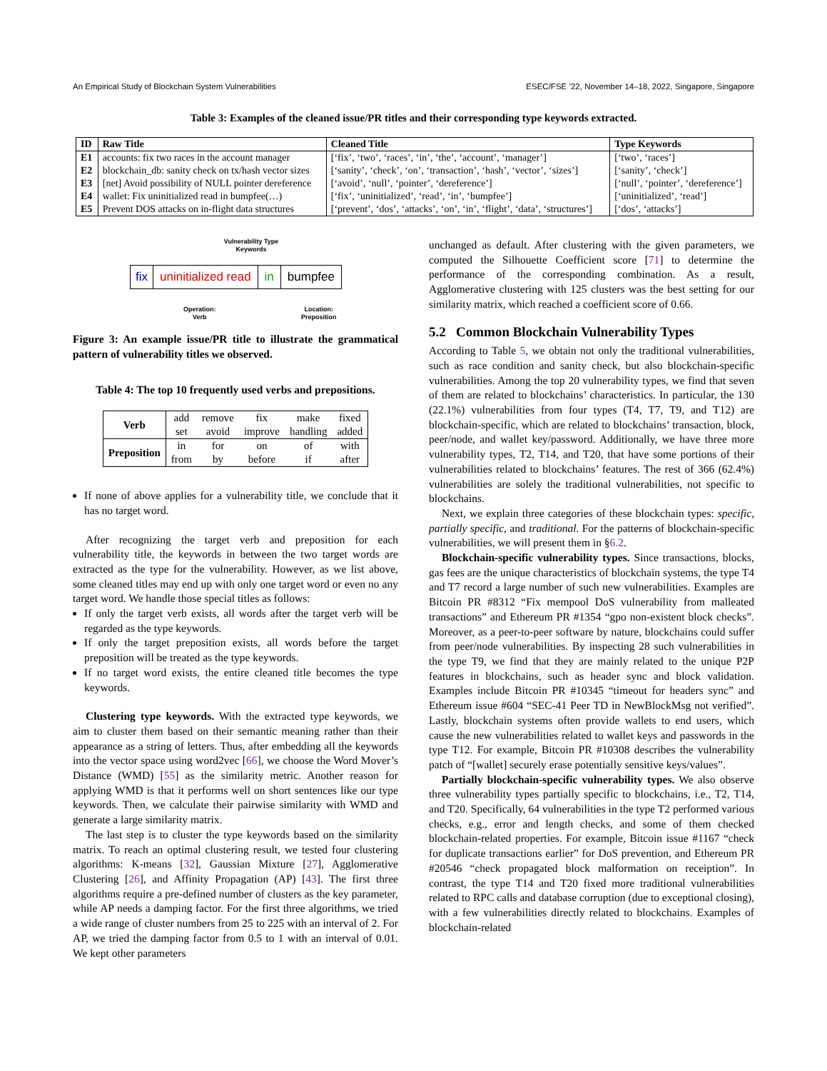An Empirical Study of Blockchain System Vulnerabilities ESEC/FSE ’22, November 14–18, 2022, Singapore, Singapore
Table 3: Examples of the cleaned issue/PR titles and their corresponding type keywords extracted.
| ID | Raw Title | Cleaned Title | Type Keywords |
| --- | --- | --- | --- |
| E1 | accounts: fix two races in the account manager | [‘fix’, ‘two’, ‘races’, ‘in’, ‘the’, ‘account’, ‘manager’] | [‘two’, ‘races’] |
| E2 | blockchain_db: sanity check on tx/hash vector sizes | [‘sanity’, ‘check’, ‘on’, ‘transaction’, ‘hash’, ‘vector’, ‘sizes’] | [‘sanity’, ‘check’] |
| E3 | [net] Avoid possibility of NULL pointer dereference | [‘avoid’, ‘null’, ‘pointer’, ‘dereference’] | [‘null’, ‘pointer’, ‘dereference’] |
| E4 | wallet: Fix uninitialized read in bumpfee(…) | [‘fix’, ‘uninitialized’, ‘read’, ‘in’, ‘bumpfee’] | [‘uninitialized’, ‘read’] |
| E5 | Prevent DOS attacks on in-flight data structures | [‘prevent’, ‘dos’, ‘attacks’, ‘on’, ‘in’, ‘flight’, ‘data’, ‘structures’] | [‘dos’, ‘attacks’] |
Vulnerability Type
Keywords
fix uninitialized read in bumpfee
Operation:
Verb
Location:
Preposition
Figure 3: An example issue/PR title to illustrate the grammatical pattern of vulnerability titles we observed.
Table 4: The top 10 frequently used verbs and prepositions.
| Verb | add | remove | fix | make | fixed |
| | set | avoid | improve | handling | added |
| Preposition | in | for | on | of | with |
| | from | by | before | if | after |
If none of above applies for a vulnerability title, we conclude that it has no target word.
After recognizing the target verb and preposition for each vulnerability title, the keywords in between the two target words are extracted as the type for the vulnerability. However, as we list above, some cleaned titles may end up with only one target word or even no any target word. We handle those special titles as follows:
If only the target verb exists, all words after the target verb will be regarded as the type keywords.
If only the target preposition exists, all words before the target preposition will be treated as the type keywords.
If no target word exists, the entire cleaned title becomes the type keywords.
Clustering type keywords. With the extracted type keywords, we aim to cluster them based on their semantic meaning rather than their appearance as a string of letters. Thus, after embedding all the keywords into the vector space using word2vec [66], we choose the Word Mover’s Distance (WMD) [55] as the similarity metric. Another reason for applying WMD is that it performs well on short sentences like our type keywords. Then, we calculate their pairwise similarity with WMD and generate a large similarity matrix.
The last step is to cluster the type keywords based on the similarity matrix. To reach an optimal clustering result, we tested four clustering algorithms: K-means [32], Gaussian Mixture [27], Agglomerative Clustering [26], and Affinity Propagation (AP) [43]. The first three algorithms require a pre-defined number of clusters as the key parameter, while AP needs a damping factor. For the first three algorithms, we tried a wide range of cluster numbers from 25 to 225 with an interval of 2. For AP, we tried the damping factor from 0.5 to 1 with an interval of 0.01. We kept other parameters
unchanged as default. After clustering with the given parameters, we computed the Silhouette Coefficient score [71] to determine the performance of the corresponding combination. As a result, Agglomerative clustering with 125 clusters was the best setting for our similarity matrix, which reached a coefficient score of 0.66.
5.2 Common Blockchain Vulnerability Types
According to Table 5, we obtain not only the traditional vulnerabilities, such as race condition and sanity check, but also blockchain-specific vulnerabilities. Among the top 20 vulnerability types, we find that seven of them are related to blockchains’ characteristics. In particular, the 130 (22.1%) vulnerabilities from four types (T4, T7, T9, and T12) are blockchain-specific, which are related to blockchains’ transaction, block, peer/node, and wallet key/password. Additionally, we have three more vulnerability types, T2, T14, and T20, that have some portions of their vulnerabilities related to blockchains’ features. The rest of 366 (62.4%) vulnerabilities are solely the traditional vulnerabilities, not specific to blockchains.
Next, we explain three categories of these blockchain types: specific, partially specific, and traditional. For the patterns of blockchain-specific vulnerabilities, we will present them in §6.2.
Blockchain-specific vulnerability types. Since transactions, blocks, gas fees are the unique characteristics of blockchain systems, the type T4 and T7 record a large number of such new vulnerabilities. Examples are Bitcoin PR #8312 “Fix mempool DoS vulnerability from malleated transactions” and Ethereum PR #1354 “gpo non-existent block checks”. Moreover, as a peer-to-peer software by nature, blockchains could suffer from peer/node vulnerabilities. By inspecting 28 such vulnerabilities in the type T9, we find that they are mainly related to the unique P2P features in blockchains, such as header sync and block validation. Examples include Bitcoin PR #10345 “timeout for headers sync” and Ethereum issue #604 “SEC-41 Peer TD in NewBlockMsg not verified”. Lastly, blockchain systems often provide wallets to end users, which cause the new vulnerabilities related to wallet keys and passwords in the type T12. For example, Bitcoin PR #10308 describes the vulnerability patch of “[wallet] securely erase potentially sensitive keys/values”.
Partially blockchain-specific vulnerability types. We also observe three vulnerability types partially specific to blockchains, i.e., T2, T14, and T20. Specifically, 64 vulnerabilities in the type T2 performed various checks, e.g., error and length checks, and some of them checked blockchain-related properties. For example, Bitcoin issue #1167 “check for duplicate transactions earlier” for DoS prevention, and Ethereum PR #20546 “check propagated block malformation on receiption”. In contrast, the type T14 and T20 fixed more traditional vulnerabilities related to RPC calls and database corruption (due to exceptional closing), with a few vulnerabilities directly related to blockchains. Examples of blockchain-related